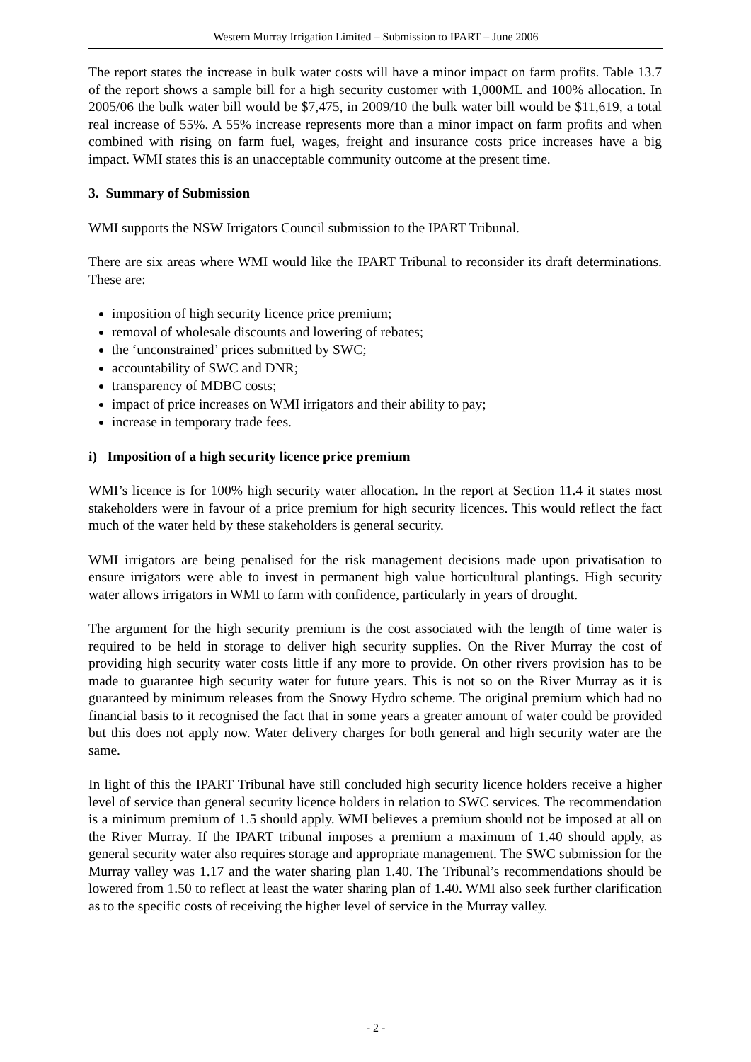Western Murray Irrigation Limited – Submission to IPART – June 2006
The report states the increase in bulk water costs will have a minor impact on farm profits. Table 13.7 of the report shows a sample bill for a high security customer with 1,000ML and 100% allocation. In 2005/06 the bulk water bill would be $7,475, in 2009/10 the bulk water bill would be $11,619, a total real increase of 55%. A 55% increase represents more than a minor impact on farm profits and when combined with rising on farm fuel, wages, freight and insurance costs price increases have a big impact. WMI states this is an unacceptable community outcome at the present time.
3. Summary of Submission
WMI supports the NSW Irrigators Council submission to the IPART Tribunal.
There are six areas where WMI would like the IPART Tribunal to reconsider its draft determinations. These are:
imposition of high security licence price premium;
removal of wholesale discounts and lowering of rebates;
the ‘unconstrained’ prices submitted by SWC;
accountability of SWC and DNR;
transparency of MDBC costs;
impact of price increases on WMI irrigators and their ability to pay;
increase in temporary trade fees.
i) Imposition of a high security licence price premium
WMI’s licence is for 100% high security water allocation. In the report at Section 11.4 it states most stakeholders were in favour of a price premium for high security licences. This would reflect the fact much of the water held by these stakeholders is general security.
WMI irrigators are being penalised for the risk management decisions made upon privatisation to ensure irrigators were able to invest in permanent high value horticultural plantings. High security water allows irrigators in WMI to farm with confidence, particularly in years of drought.
The argument for the high security premium is the cost associated with the length of time water is required to be held in storage to deliver high security supplies. On the River Murray the cost of providing high security water costs little if any more to provide. On other rivers provision has to be made to guarantee high security water for future years. This is not so on the River Murray as it is guaranteed by minimum releases from the Snowy Hydro scheme. The original premium which had no financial basis to it recognised the fact that in some years a greater amount of water could be provided but this does not apply now. Water delivery charges for both general and high security water are the same.
In light of this the IPART Tribunal have still concluded high security licence holders receive a higher level of service than general security licence holders in relation to SWC services. The recommendation is a minimum premium of 1.5 should apply. WMI believes a premium should not be imposed at all on the River Murray. If the IPART tribunal imposes a premium a maximum of 1.40 should apply, as general security water also requires storage and appropriate management. The SWC submission for the Murray valley was 1.17 and the water sharing plan 1.40. The Tribunal’s recommendations should be lowered from 1.50 to reflect at least the water sharing plan of 1.40. WMI also seek further clarification as to the specific costs of receiving the higher level of service in the Murray valley.
- 2 -